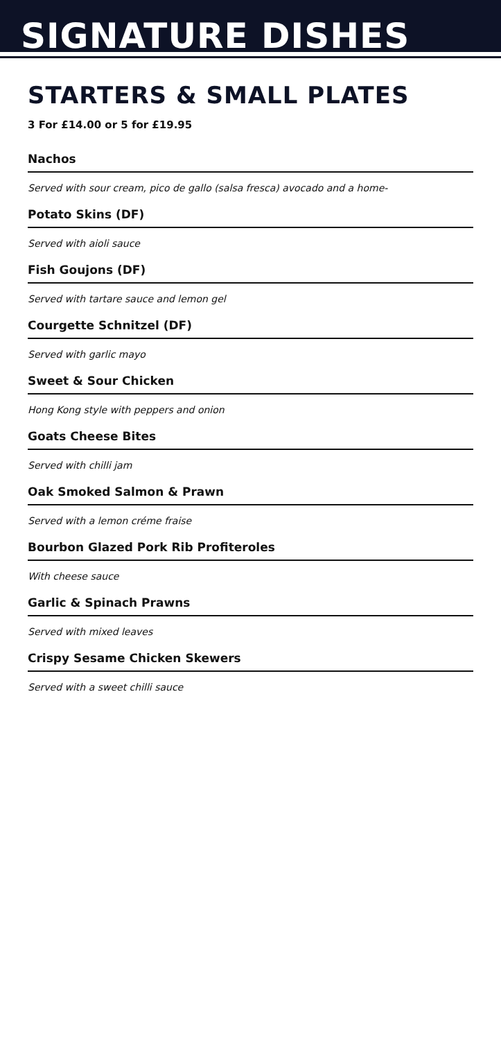SIGNATURE DISHES
STARTERS & SMALL PLATES
3 For £14.00 or 5 for £19.95
Nachos
Served with sour cream, pico de gallo (salsa fresca) avocado and a home-
Potato Skins (DF)
Served with aioli sauce
Fish Goujons (DF)
Served with tartare sauce and lemon gel
Courgette Schnitzel (DF)
Served with garlic mayo
Sweet & Sour Chicken
Hong Kong style with peppers and onion
Goats Cheese Bites
Served with chilli jam
Oak Smoked Salmon & Prawn
Served with a lemon créme fraise
Bourbon Glazed Pork Rib Profiteroles
With cheese sauce
Garlic & Spinach Prawns
Served with mixed leaves
Crispy Sesame Chicken Skewers
Served with a sweet chilli sauce